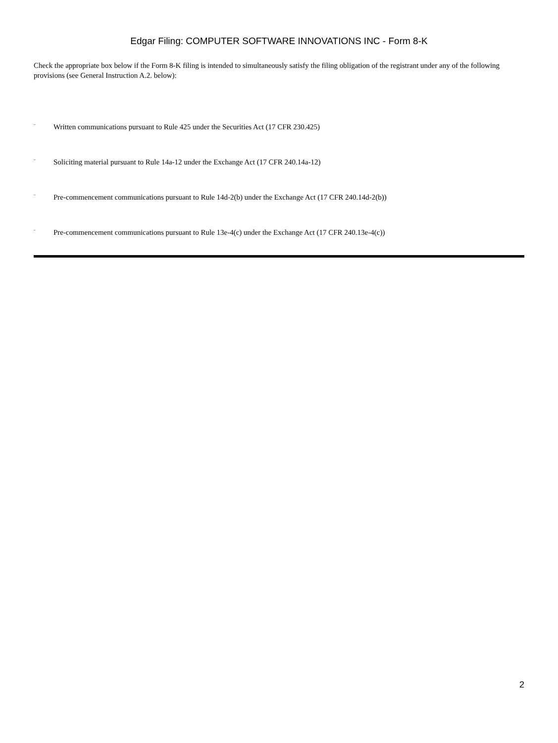Edgar Filing: COMPUTER SOFTWARE INNOVATIONS INC - Form 8-K
Check the appropriate box below if the Form 8-K filing is intended to simultaneously satisfy the filing obligation of the registrant under any of the following provisions (see General Instruction A.2. below):
¨ Written communications pursuant to Rule 425 under the Securities Act (17 CFR 230.425)
¨ Soliciting material pursuant to Rule 14a-12 under the Exchange Act (17 CFR 240.14a-12)
¨ Pre-commencement communications pursuant to Rule 14d-2(b) under the Exchange Act (17 CFR 240.14d-2(b))
¨ Pre-commencement communications pursuant to Rule 13e-4(c) under the Exchange Act (17 CFR 240.13e-4(c))
2